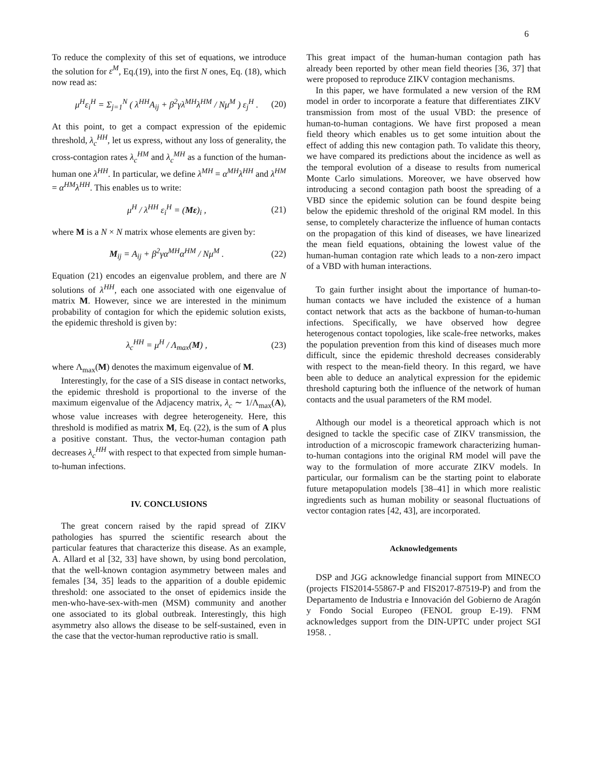6
To reduce the complexity of this set of equations, we introduce the solution for ε<sup>M</sup>, Eq.(19), into the first N ones, Eq. (18), which now read as:
μ<sup>H</sup>ε<sub>i</sub><sup>H</sup> = Σ<sub>j=1</sub><sup>N</sup> ( λ<sup>HH</sup>A<sub>ij</sub> + β<sup>2</sup>γλ<sup>MH</sup>λ<sup>HM</sup> / Nμ<sup>M</sup> ) ε<sub>j</sub><sup>H</sup> . (20)
At this point, to get a compact expression of the epidemic threshold, λ<sub>c</sub><sup>HH</sup>, let us express, without any loss of generality, the cross-contagion rates λ<sub>c</sub><sup>HM</sup> and λ<sub>c</sub><sup>MH</sup> as a function of the human-human one λ<sup>HH</sup>. In particular, we define λ<sup>MH</sup> = α<sup>MH</sup>λ<sup>HH</sup> and λ<sup>HM</sup> = α<sup>HM</sup>λ<sup>HH</sup>. This enables us to write:
μ<sup>H</sup> / λ<sup>HH</sup> ε<sub>i</sub><sup>H</sup> = (Mε)<sub>i</sub> , (21)
where M is a N × N matrix whose elements are given by:
M<sub>ij</sub> = A<sub>ij</sub> + β<sup>2</sup>γα<sup>MH</sup>α<sup>HM</sup> / Nμ<sup>M</sup> . (22)
Equation (21) encodes an eigenvalue problem, and there are N solutions of λ<sup>HH</sup>, each one associated with one eigenvalue of matrix M. However, since we are interested in the minimum probability of contagion for which the epidemic solution exists, the epidemic threshold is given by:
λ<sub>c</sub><sup>HH</sup> = μ<sup>H</sup> / Λ<sub>max</sub>(M) , (23)
where Λ<sub>max</sub>(M) denotes the maximum eigenvalue of M.
Interestingly, for the case of a SIS disease in contact networks, the epidemic threshold is proportional to the inverse of the maximum eigenvalue of the Adjacency matrix, λ<sub>c</sub> ∼ 1/Λ<sub>max</sub>(A), whose value increases with degree heterogeneity. Here, this threshold is modified as matrix M, Eq. (22), is the sum of A plus a positive constant. Thus, the vector-human contagion path decreases λ<sub>c</sub><sup>HH</sup> with respect to that expected from simple human-to-human infections.
IV. CONCLUSIONS
The great concern raised by the rapid spread of ZIKV pathologies has spurred the scientific research about the particular features that characterize this disease. As an example, A. Allard et al [32, 33] have shown, by using bond percolation, that the well-known contagion asymmetry between males and females [34, 35] leads to the apparition of a double epidemic threshold: one associated to the onset of epidemics inside the men-who-have-sex-with-men (MSM) community and another one associated to its global outbreak. Interestingly, this high asymmetry also allows the disease to be self-sustained, even in the case that the vector-human reproductive ratio is small.
This great impact of the human-human contagion path has already been reported by other mean field theories [36, 37] that were proposed to reproduce ZIKV contagion mechanisms.
In this paper, we have formulated a new version of the RM model in order to incorporate a feature that differentiates ZIKV transmission from most of the usual VBD: the presence of human-to-human contagions. We have first proposed a mean field theory which enables us to get some intuition about the effect of adding this new contagion path. To validate this theory, we have compared its predictions about the incidence as well as the temporal evolution of a disease to results from numerical Monte Carlo simulations. Moreover, we have observed how introducing a second contagion path boost the spreading of a VBD since the epidemic solution can be found despite being below the epidemic threshold of the original RM model. In this sense, to completely characterize the influence of human contacts on the propagation of this kind of diseases, we have linearized the mean field equations, obtaining the lowest value of the human-human contagion rate which leads to a non-zero impact of a VBD with human interactions.
To gain further insight about the importance of human-to-human contacts we have included the existence of a human contact network that acts as the backbone of human-to-human infections. Specifically, we have observed how degree heterogenous contact topologies, like scale-free networks, makes the population prevention from this kind of diseases much more difficult, since the epidemic threshold decreases considerably with respect to the mean-field theory. In this regard, we have been able to deduce an analytical expression for the epidemic threshold capturing both the influence of the network of human contacts and the usual parameters of the RM model.
Although our model is a theoretical approach which is not designed to tackle the specific case of ZIKV transmission, the introduction of a microscopic framework characterizing human-to-human contagions into the original RM model will pave the way to the formulation of more accurate ZIKV models. In particular, our formalism can be the starting point to elaborate future metapopulation models [38–41] in which more realistic ingredients such as human mobility or seasonal fluctuations of vector contagion rates [42, 43], are incorporated.
Acknowledgements
DSP and JGG acknowledge financial support from MINECO (projects FIS2014-55867-P and FIS2017-87519-P) and from the Departamento de Industria e Innovación del Gobierno de Aragón y Fondo Social Europeo (FENOL group E-19). FNM acknowledges support from the DIN-UPTC under project SGI 1958. .